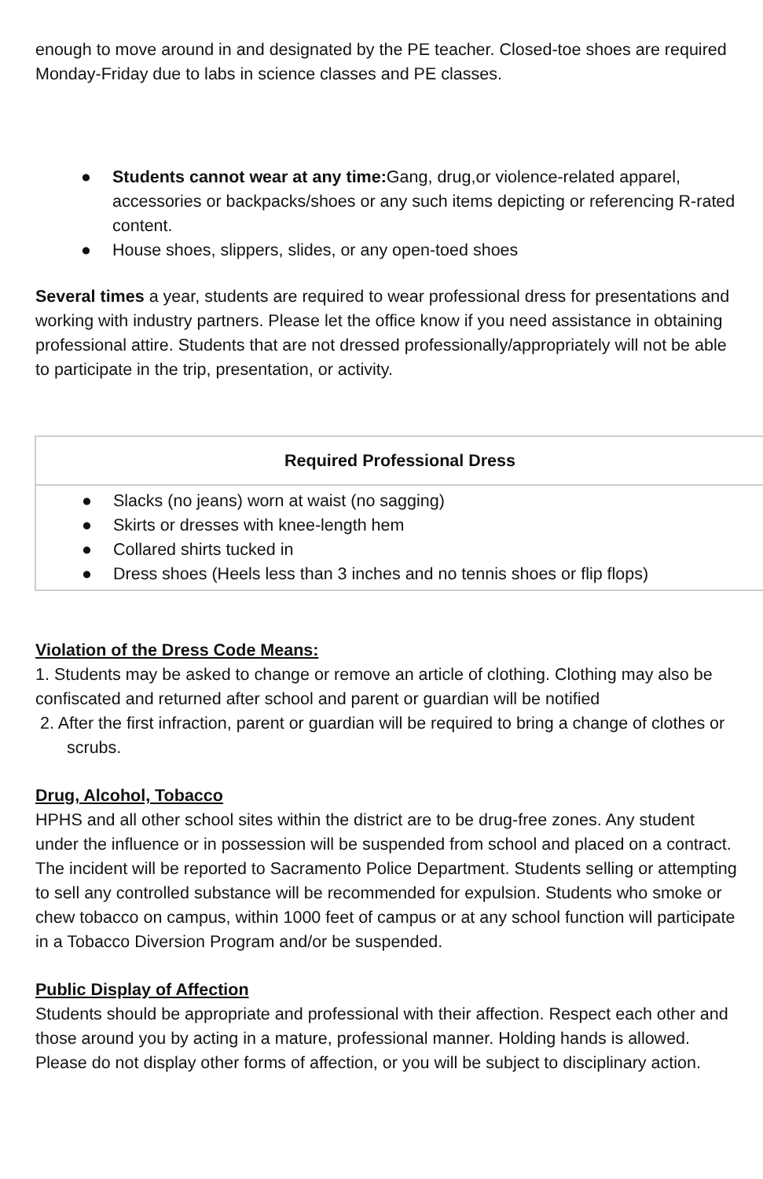enough to move around in and designated by the PE teacher. Closed-toe shoes are required Monday-Friday due to labs in science classes and PE classes.
● Students cannot wear at any time: Gang, drug,or violence-related apparel, accessories or backpacks/shoes or any such items depicting or referencing R-rated content.
● House shoes, slippers, slides, or any open-toed shoes
Several times a year, students are required to wear professional dress for presentations and working with industry partners. Please let the office know if you need assistance in obtaining professional attire. Students that are not dressed professionally/appropriately will not be able to participate in the trip, presentation, or activity.
| Required Professional Dress |
| --- |
| ● Slacks (no jeans) worn at waist (no sagging) ● Skirts or dresses with knee-length hem ● Collared shirts tucked in ● Dress shoes (Heels less than 3 inches and no tennis shoes or flip flops) |
Violation of the Dress Code Means:
1. Students may be asked to change or remove an article of clothing. Clothing may also be confiscated and returned after school and parent or guardian will be notified
2. After the first infraction, parent or guardian will be required to bring a change of clothes or scrubs.
Drug, Alcohol, Tobacco
HPHS and all other school sites within the district are to be drug-free zones. Any student under the influence or in possession will be suspended from school and placed on a contract. The incident will be reported to Sacramento Police Department. Students selling or attempting to sell any controlled substance will be recommended for expulsion. Students who smoke or chew tobacco on campus, within 1000 feet of campus or at any school function will participate in a Tobacco Diversion Program and/or be suspended.
Public Display of Affection
Students should be appropriate and professional with their affection. Respect each other and those around you by acting in a mature, professional manner. Holding hands is allowed. Please do not display other forms of affection, or you will be subject to disciplinary action.